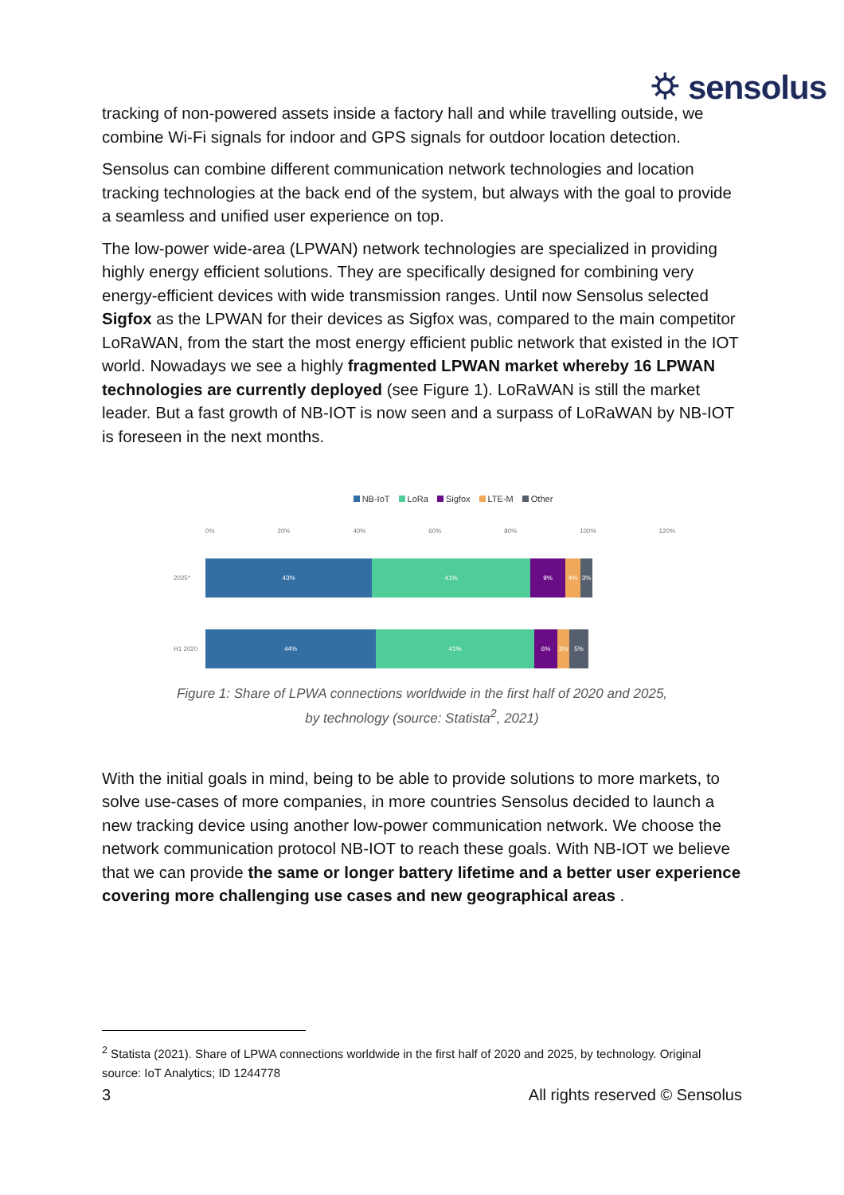⛭ sensolus
tracking of non-powered assets inside a factory hall and while travelling outside, we combine Wi-Fi signals for indoor and GPS signals for outdoor location detection.
Sensolus can combine different communication network technologies and location tracking technologies at the back end of the system, but always with the goal to provide a seamless and unified user experience on top.
The low-power wide-area (LPWAN) network technologies are specialized in providing highly energy efficient solutions. They are specifically designed for combining very energy-efficient devices with wide transmission ranges. Until now Sensolus selected Sigfox as the LPWAN for their devices as Sigfox was, compared to the main competitor LoRaWAN, from the start the most energy efficient public network that existed in the IOT world. Nowadays we see a highly fragmented LPWAN market whereby 16 LPWAN technologies are currently deployed (see Figure 1). LoRaWAN is still the market leader. But a fast growth of NB-IOT is now seen and a surpass of LoRaWAN by NB-IOT is foreseen in the next months.
NB-IoT LoRa Sigfox LTE-M Other
0% 20% 40% 60% 80% 100% 120%
2025*
43% 41% 9% 4% 3%
H1 2020
44% 41% 6% 3% 5%
Figure 1: Share of LPWA connections worldwide in the first half of 2020 and 2025,
by technology (source: Statista<sup>2</sup>, 2021)
With the initial goals in mind, being to be able to provide solutions to more markets, to solve use-cases of more companies, in more countries Sensolus decided to launch a new tracking device using another low-power communication network. We choose the network communication protocol NB-IOT to reach these goals. With NB-IOT we believe that we can provide the same or longer battery lifetime and a better user experience covering more challenging use cases and new geographical areas .
<sup>2</sup> Statista (2021). Share of LPWA connections worldwide in the first half of 2020 and 2025, by technology. Original source: IoT Analytics; ID 1244778
3 All rights reserved © Sensolus